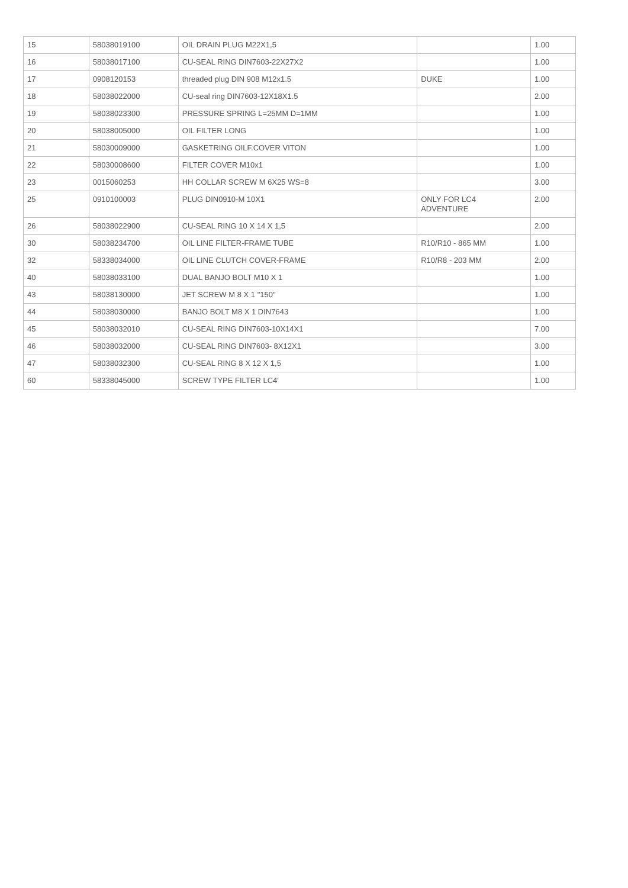| 15 | 58038019100 | OIL DRAIN PLUG M22X1,5 | | 1.00 |
| 16 | 58038017100 | CU-SEAL RING DIN7603-22X27X2 | | 1.00 |
| 17 | 0908120153 | threaded plug DIN 908 M12x1.5 | DUKE | 1.00 |
| 18 | 58038022000 | CU-seal ring DIN7603-12X18X1.5 | | 2.00 |
| 19 | 58038023300 | PRESSURE SPRING L=25MM D=1MM | | 1.00 |
| 20 | 58038005000 | OIL FILTER LONG | | 1.00 |
| 21 | 58030009000 | GASKETRING OILF.COVER VITON | | 1.00 |
| 22 | 58030008600 | FILTER COVER M10x1 | | 1.00 |
| 23 | 0015060253 | HH COLLAR SCREW M 6X25 WS=8 | | 3.00 |
| 25 | 0910100003 | PLUG DIN0910-M 10X1 | ONLY FOR LC4 ADVENTURE | 2.00 |
| 26 | 58038022900 | CU-SEAL RING 10 X 14 X 1,5 | | 2.00 |
| 30 | 58038234700 | OIL LINE FILTER-FRAME TUBE | R10/R10 - 865 MM | 1.00 |
| 32 | 58338034000 | OIL LINE CLUTCH COVER-FRAME | R10/R8 - 203 MM | 2.00 |
| 40 | 58038033100 | DUAL BANJO BOLT M10 X 1 | | 1.00 |
| 43 | 58038130000 | JET SCREW M 8 X 1 "150" | | 1.00 |
| 44 | 58038030000 | BANJO BOLT M8 X 1 DIN7643 | | 1.00 |
| 45 | 58038032010 | CU-SEAL RING DIN7603-10X14X1 | | 7.00 |
| 46 | 58038032000 | CU-SEAL RING DIN7603- 8X12X1 | | 3.00 |
| 47 | 58038032300 | CU-SEAL RING 8 X 12 X 1,5 | | 1.00 |
| 60 | 58338045000 | SCREW TYPE FILTER LC4' | | 1.00 |